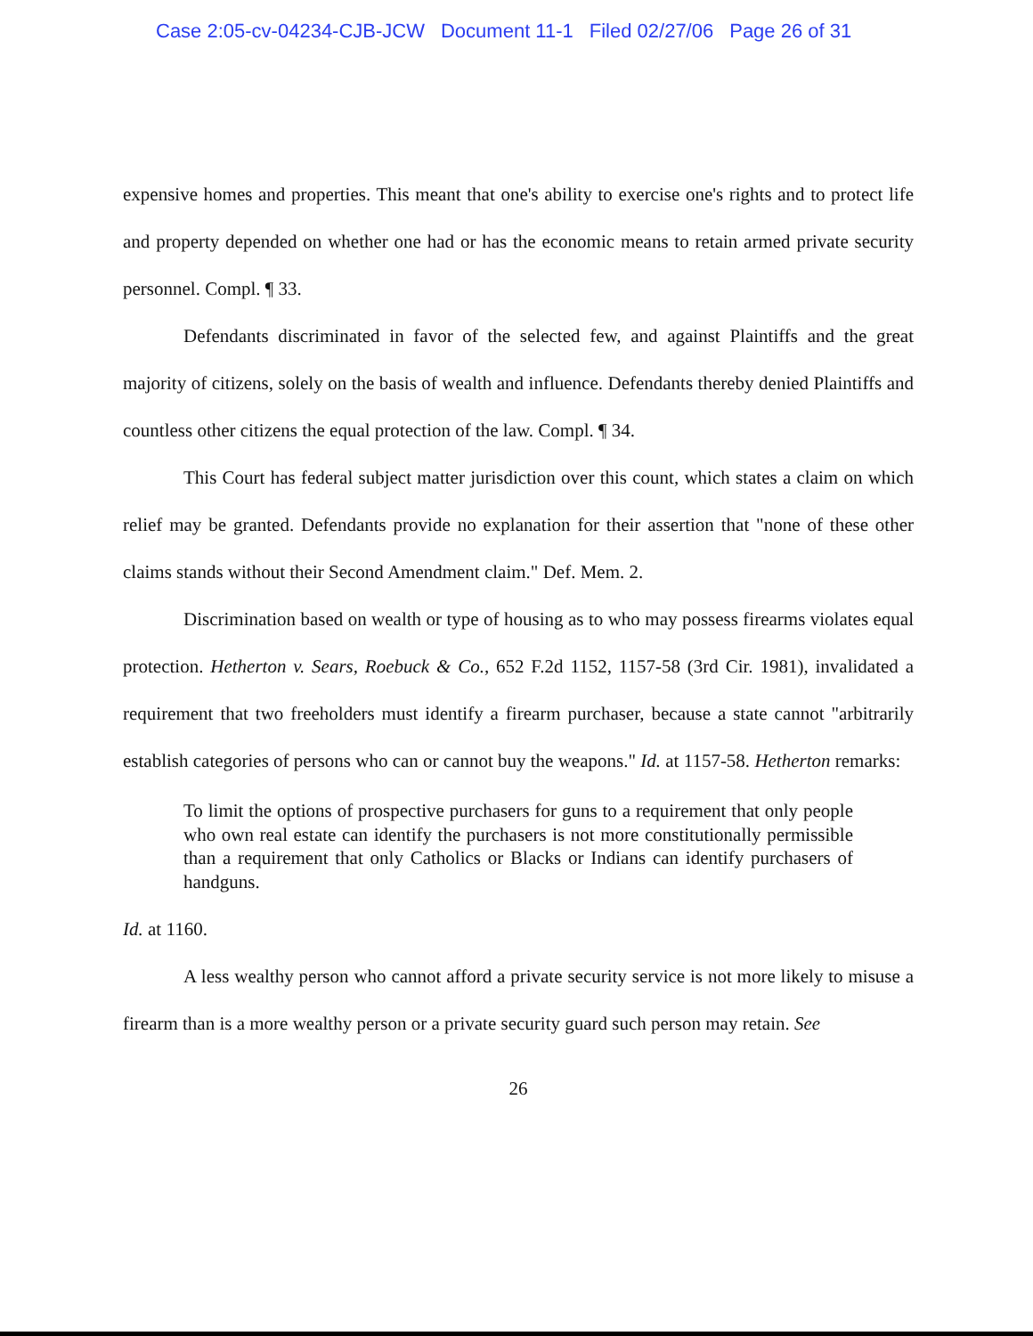Case 2:05-cv-04234-CJB-JCW Document 11-1 Filed 02/27/06 Page 26 of 31
expensive homes and properties. This meant that one's ability to exercise one's rights and to protect life and property depended on whether one had or has the economic means to retain armed private security personnel. Compl. ¶ 33.
Defendants discriminated in favor of the selected few, and against Plaintiffs and the great majority of citizens, solely on the basis of wealth and influence. Defendants thereby denied Plaintiffs and countless other citizens the equal protection of the law. Compl. ¶ 34.
This Court has federal subject matter jurisdiction over this count, which states a claim on which relief may be granted. Defendants provide no explanation for their assertion that "none of these other claims stands without their Second Amendment claim." Def. Mem. 2.
Discrimination based on wealth or type of housing as to who may possess firearms violates equal protection. Hetherton v. Sears, Roebuck & Co., 652 F.2d 1152, 1157-58 (3rd Cir. 1981), invalidated a requirement that two freeholders must identify a firearm purchaser, because a state cannot "arbitrarily establish categories of persons who can or cannot buy the weapons." Id. at 1157-58. Hetherton remarks:
To limit the options of prospective purchasers for guns to a requirement that only people who own real estate can identify the purchasers is not more constitutionally permissible than a requirement that only Catholics or Blacks or Indians can identify purchasers of handguns.
Id. at 1160.
A less wealthy person who cannot afford a private security service is not more likely to misuse a firearm than is a more wealthy person or a private security guard such person may retain. See
26